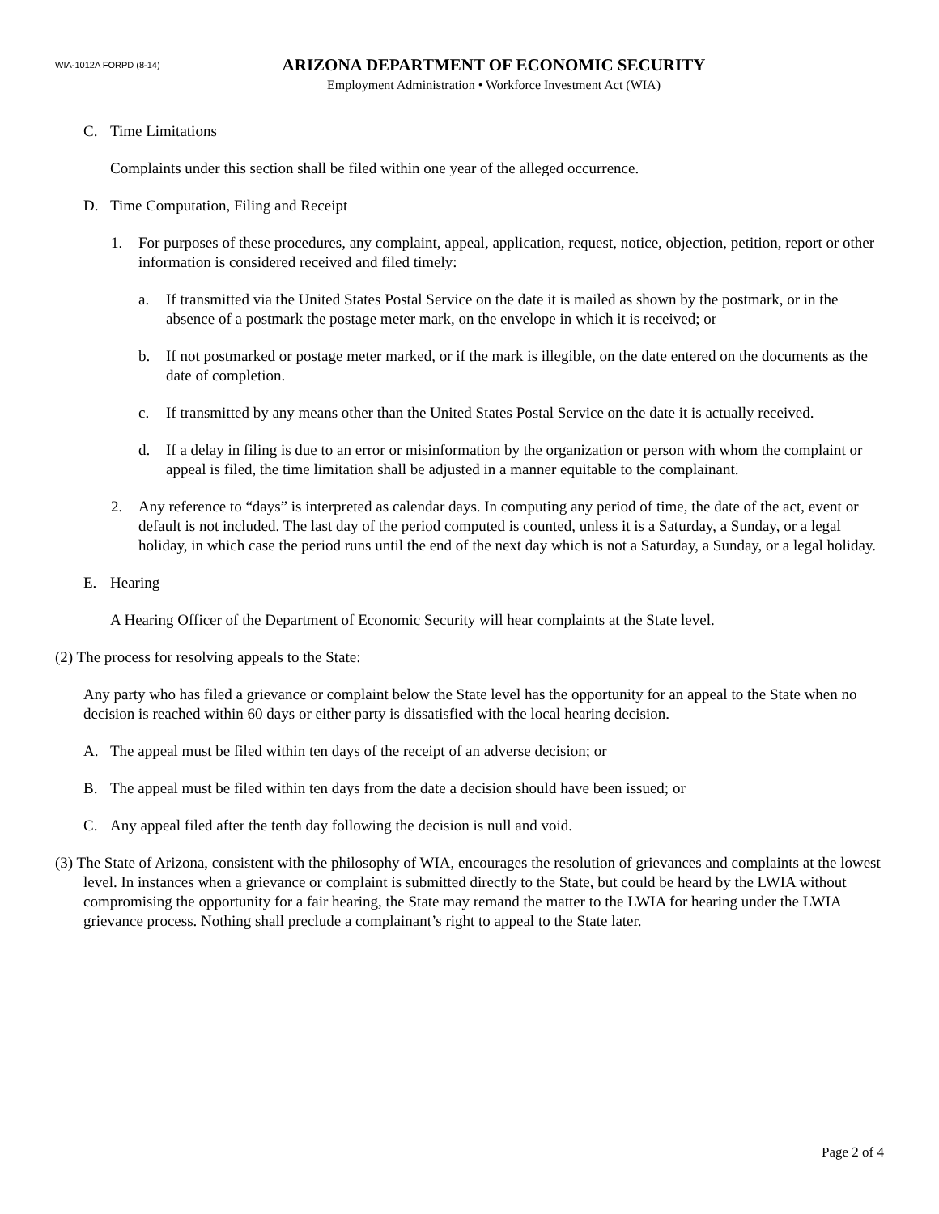WIA-1012A FORPD (8-14)
ARIZONA DEPARTMENT OF ECONOMIC SECURITY
Employment Administration • Workforce Investment Act (WIA)
C. Time Limitations
Complaints under this section shall be filed within one year of the alleged occurrence.
D. Time Computation, Filing and Receipt
1. For purposes of these procedures, any complaint, appeal, application, request, notice, objection, petition, report or other information is considered received and filed timely:
a. If transmitted via the United States Postal Service on the date it is mailed as shown by the postmark, or in the absence of a postmark the postage meter mark, on the envelope in which it is received; or
b. If not postmarked or postage meter marked, or if the mark is illegible, on the date entered on the documents as the date of completion.
c. If transmitted by any means other than the United States Postal Service on the date it is actually received.
d. If a delay in filing is due to an error or misinformation by the organization or person with whom the complaint or appeal is filed, the time limitation shall be adjusted in a manner equitable to the complainant.
2. Any reference to “days” is interpreted as calendar days. In computing any period of time, the date of the act, event or default is not included. The last day of the period computed is counted, unless it is a Saturday, a Sunday, or a legal holiday, in which case the period runs until the end of the next day which is not a Saturday, a Sunday, or a legal holiday.
E. Hearing
A Hearing Officer of the Department of Economic Security will hear complaints at the State level.
(2) The process for resolving appeals to the State:
Any party who has filed a grievance or complaint below the State level has the opportunity for an appeal to the State when no decision is reached within 60 days or either party is dissatisfied with the local hearing decision.
A. The appeal must be filed within ten days of the receipt of an adverse decision; or
B. The appeal must be filed within ten days from the date a decision should have been issued; or
C. Any appeal filed after the tenth day following the decision is null and void.
(3) The State of Arizona, consistent with the philosophy of WIA, encourages the resolution of grievances and complaints at the lowest level. In instances when a grievance or complaint is submitted directly to the State, but could be heard by the LWIA without compromising the opportunity for a fair hearing, the State may remand the matter to the LWIA for hearing under the LWIA grievance process. Nothing shall preclude a complainant’s right to appeal to the State later.
Page 2 of 4